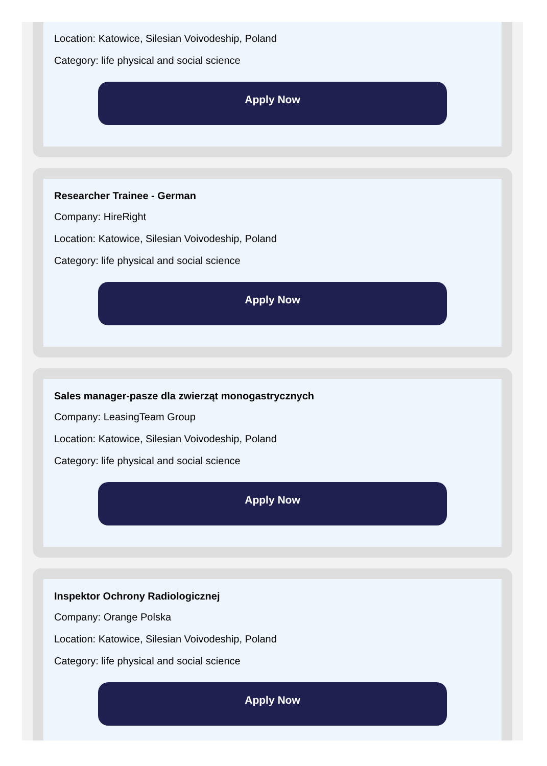Location: Katowice, Silesian Voivodeship, Poland
Category: life physical and social science
Apply Now
Researcher Trainee - German
Company: HireRight
Location: Katowice, Silesian Voivodeship, Poland
Category: life physical and social science
Apply Now
Sales manager-pasze dla zwierząt monogastrycznych
Company: LeasingTeam Group
Location: Katowice, Silesian Voivodeship, Poland
Category: life physical and social science
Apply Now
Inspektor Ochrony Radiologicznej
Company: Orange Polska
Location: Katowice, Silesian Voivodeship, Poland
Category: life physical and social science
Apply Now